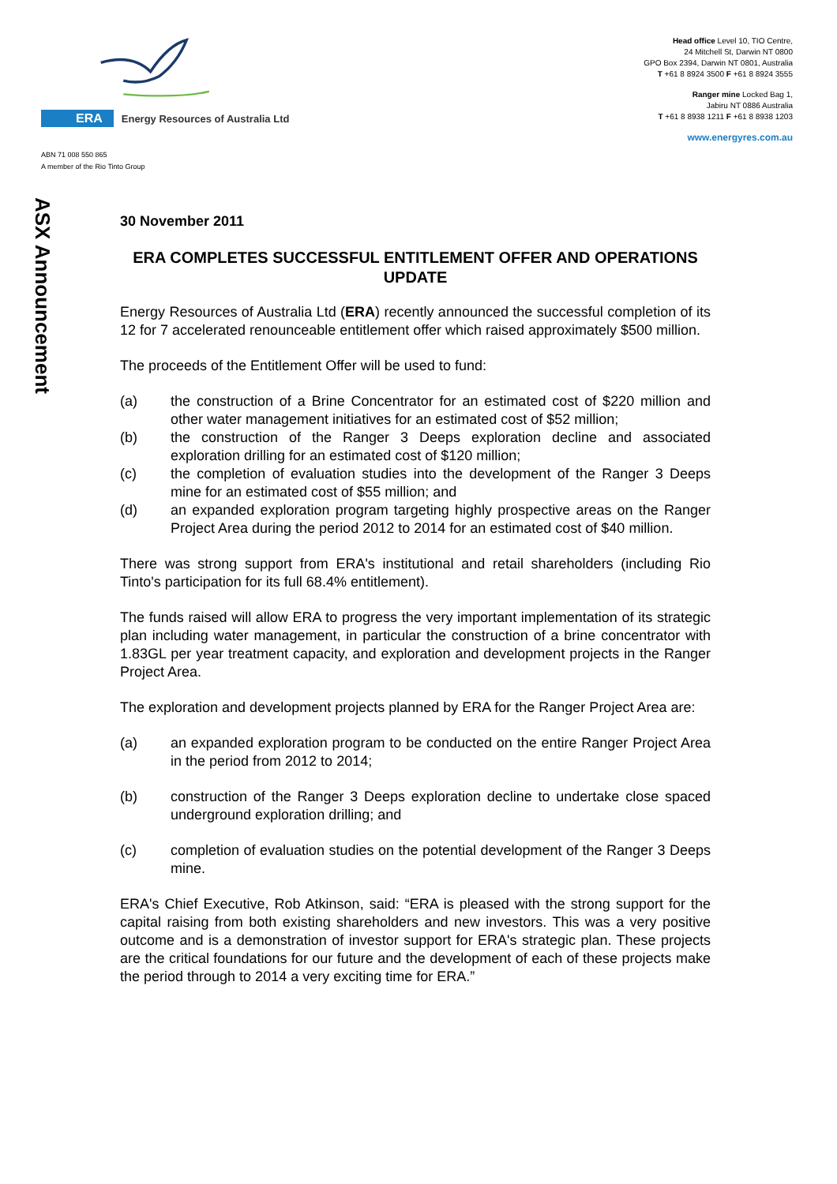ERA Energy Resources of Australia Ltd
ABN 71 008 550 865
A member of the Rio Tinto Group
Head office Level 10, TIO Centre,
24 Mitchell St, Darwin NT 0800
GPO Box 2394, Darwin NT 0801, Australia
T +61 8 8924 3500 F +61 8 8924 3555
Ranger mine Locked Bag 1,
Jabiru NT 0886 Australia
T +61 8 8938 1211 F +61 8 8938 1203
www.energyres.com.au
ASX Announcement
30 November 2011
ERA COMPLETES SUCCESSFUL ENTITLEMENT OFFER AND OPERATIONS UPDATE
Energy Resources of Australia Ltd (ERA) recently announced the successful completion of its 12 for 7 accelerated renounceable entitlement offer which raised approximately $500 million.
The proceeds of the Entitlement Offer will be used to fund:
(a) the construction of a Brine Concentrator for an estimated cost of $220 million and other water management initiatives for an estimated cost of $52 million;
(b) the construction of the Ranger 3 Deeps exploration decline and associated exploration drilling for an estimated cost of $120 million;
(c) the completion of evaluation studies into the development of the Ranger 3 Deeps mine for an estimated cost of $55 million; and
(d) an expanded exploration program targeting highly prospective areas on the Ranger Project Area during the period 2012 to 2014 for an estimated cost of $40 million.
There was strong support from ERA's institutional and retail shareholders (including Rio Tinto's participation for its full 68.4% entitlement).
The funds raised will allow ERA to progress the very important implementation of its strategic plan including water management, in particular the construction of a brine concentrator with 1.83GL per year treatment capacity, and exploration and development projects in the Ranger Project Area.
The exploration and development projects planned by ERA for the Ranger Project Area are:
(a) an expanded exploration program to be conducted on the entire Ranger Project Area in the period from 2012 to 2014;
(b) construction of the Ranger 3 Deeps exploration decline to undertake close spaced underground exploration drilling; and
(c) completion of evaluation studies on the potential development of the Ranger 3 Deeps mine.
ERA's Chief Executive, Rob Atkinson, said: “ERA is pleased with the strong support for the capital raising from both existing shareholders and new investors. This was a very positive outcome and is a demonstration of investor support for ERA's strategic plan. These projects are the critical foundations for our future and the development of each of these projects make the period through to 2014 a very exciting time for ERA.”